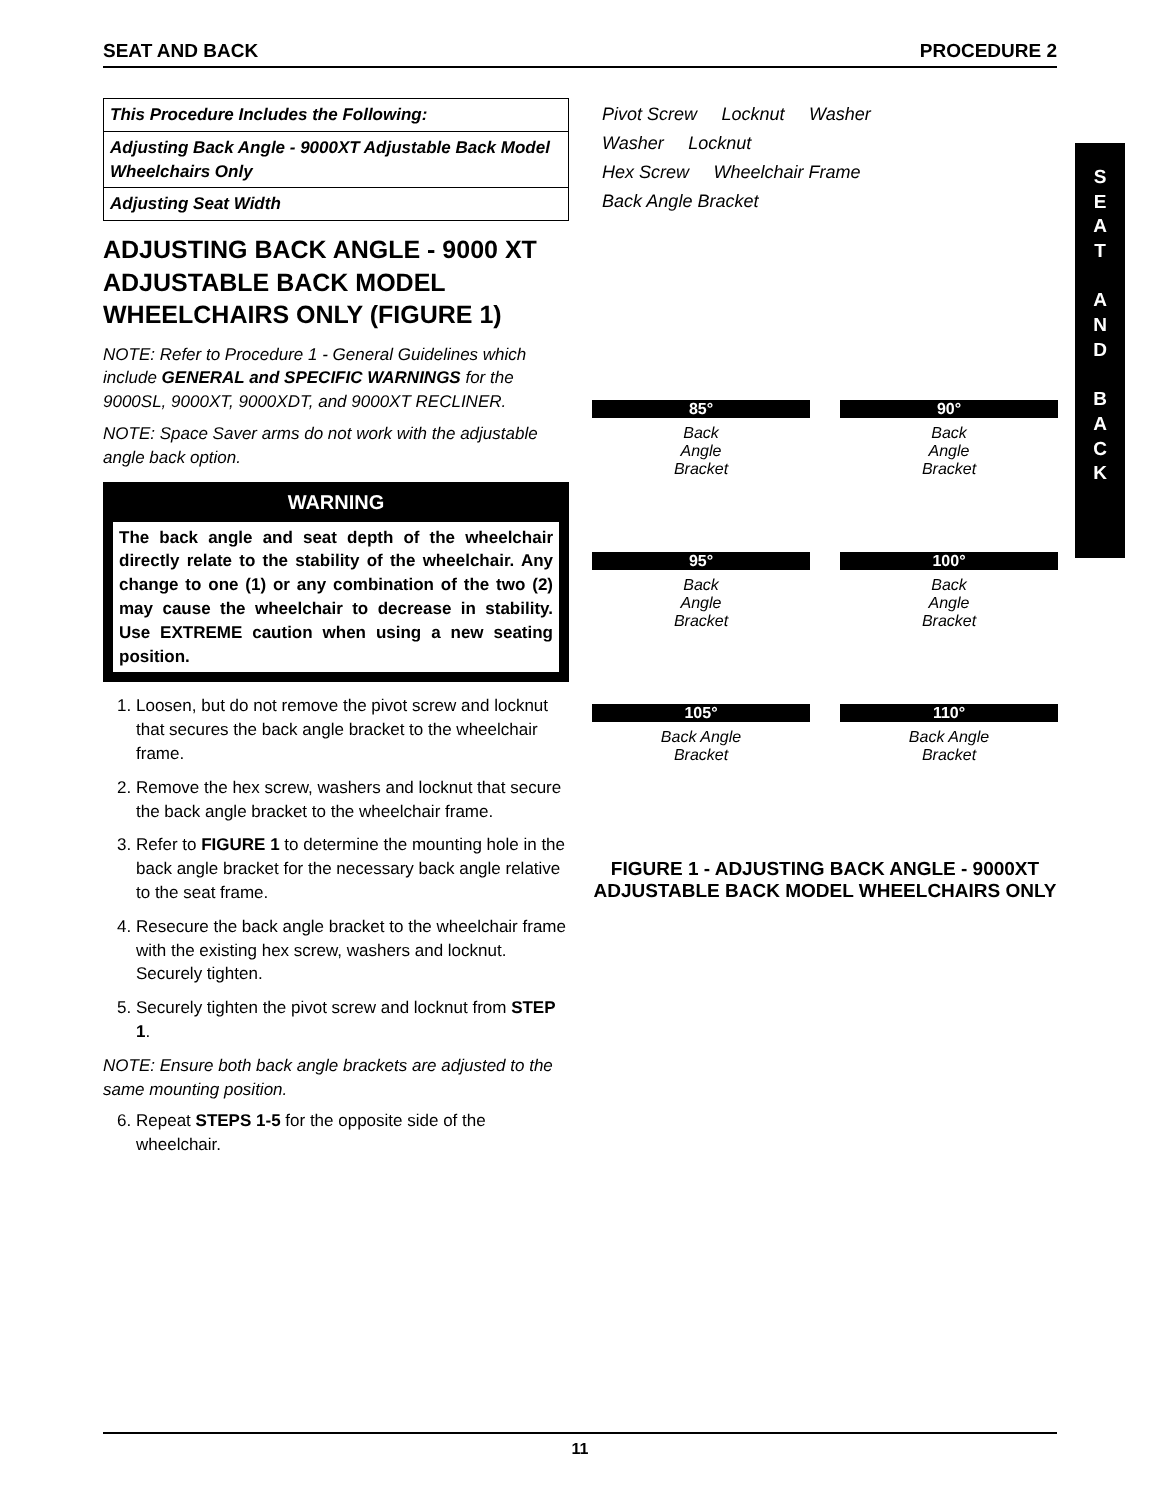SEAT AND BACK PROCEDURE 2
This Procedure Includes the Following:
Adjusting Back Angle - 9000XT Adjustable Back Model Wheelchairs Only
Adjusting Seat Width
ADJUSTING BACK ANGLE - 9000 XT ADJUSTABLE BACK MODEL WHEELCHAIRS ONLY (FIGURE 1)
NOTE: Refer to Procedure 1 - General Guidelines which include GENERAL and SPECIFIC WARNINGS for the 9000SL, 9000XT, 9000XDT, and 9000XT RECLINER.
NOTE: Space Saver arms do not work with the adjustable angle back option.
WARNING
The back angle and seat depth of the wheelchair directly relate to the stability of the wheelchair. Any change to one (1) or any combination of the two (2) may cause the wheelchair to decrease in stability. Use EXTREME caution when using a new seating position.
1. Loosen, but do not remove the pivot screw and locknut that secures the back angle bracket to the wheelchair frame.
2. Remove the hex screw, washers and locknut that secure the back angle bracket to the wheelchair frame.
3. Refer to FIGURE 1 to determine the mounting hole in the back angle bracket for the necessary back angle relative to the seat frame.
4. Resecure the back angle bracket to the wheelchair frame with the existing hex screw, washers and locknut. Securely tighten.
5. Securely tighten the pivot screw and locknut from STEP 1.
NOTE: Ensure both back angle brackets are adjusted to the same mounting position.
6. Repeat STEPS 1-5 for the opposite side of the wheelchair.
Pivot Screw Locknut Washer
Washer Locknut
Hex Screw Wheelchair Frame
Back Angle Bracket
85°
Back
Angle
Bracket
90°
Back
Angle
Bracket
95°
Back
Angle
Bracket
100°
Back
Angle
Bracket
105°
Back Angle
Bracket
110°
Back Angle
Bracket
FIGURE 1 - ADJUSTING BACK ANGLE - 9000XT ADJUSTABLE BACK MODEL WHEELCHAIRS ONLY
S
E
A
T
A
N
D
B
A
C
K
11